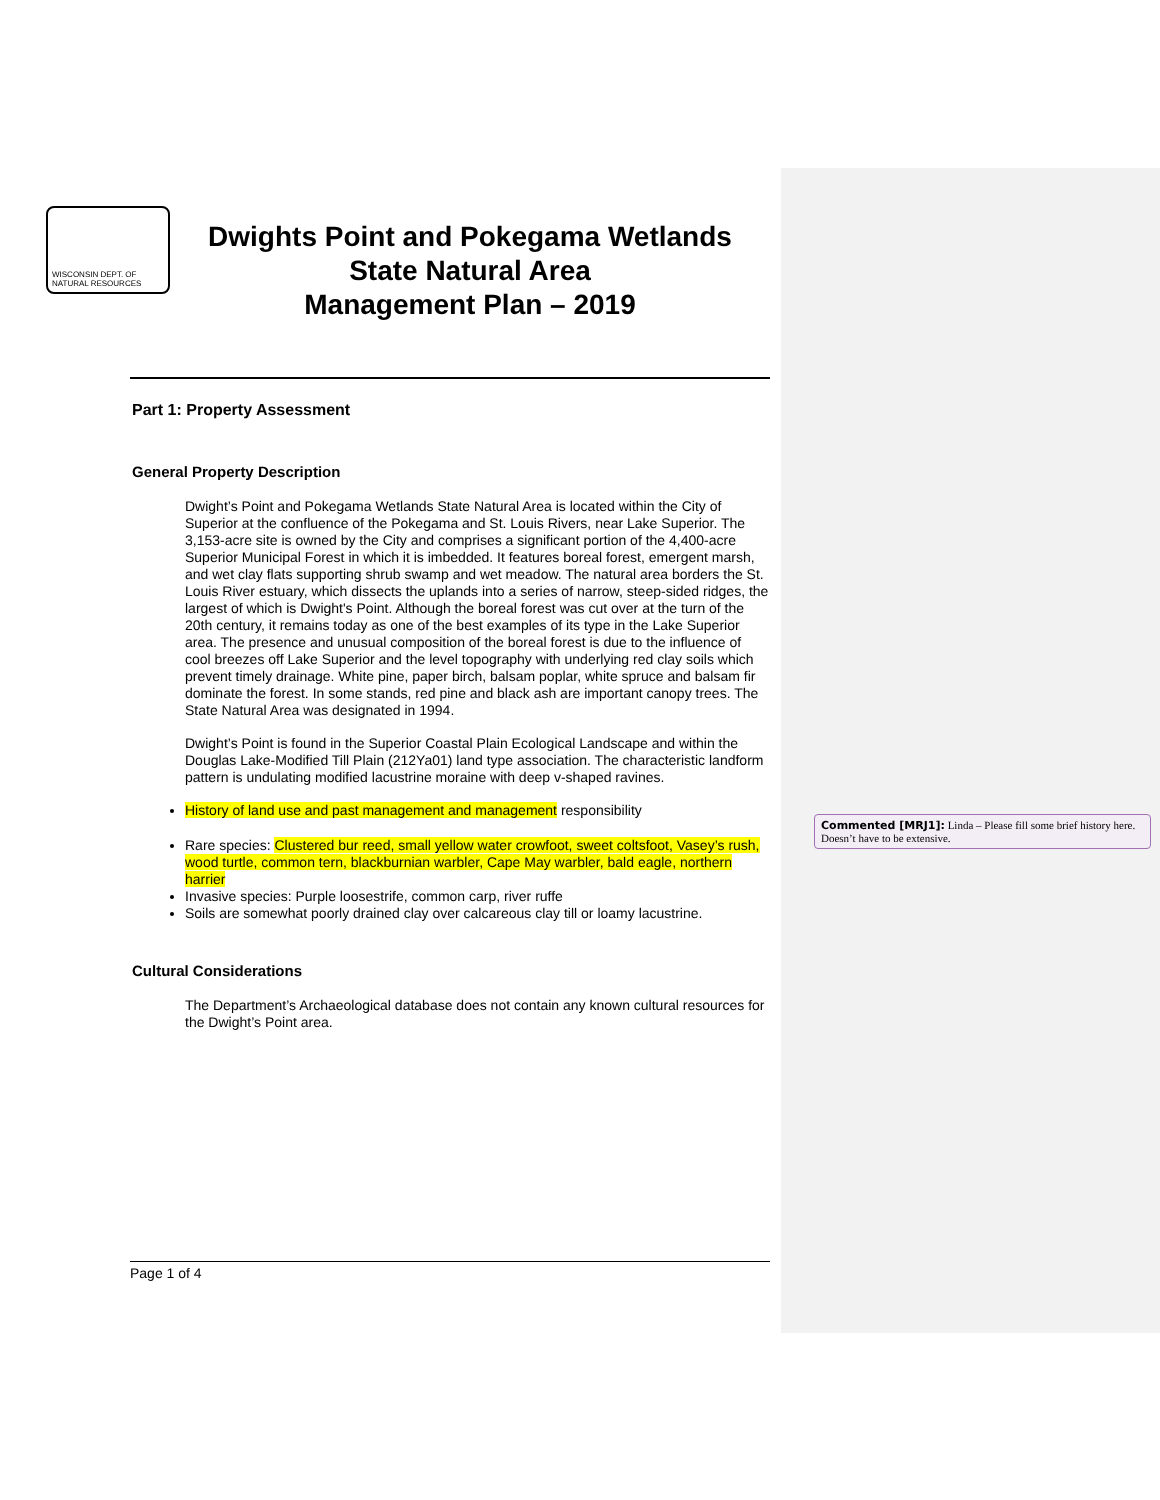WISCONSIN DEPT. OF NATURAL RESOURCES
Dwights Point and Pokegama Wetlands
State Natural Area
Management Plan – 2019
Part 1: Property Assessment
General Property Description
Dwight’s Point and Pokegama Wetlands State Natural Area is located within the City of Superior at the confluence of the Pokegama and St. Louis Rivers, near Lake Superior. The 3,153-acre site is owned by the City and comprises a significant portion of the 4,400-acre Superior Municipal Forest in which it is imbedded. It features boreal forest, emergent marsh, and wet clay flats supporting shrub swamp and wet meadow. The natural area borders the St. Louis River estuary, which dissects the uplands into a series of narrow, steep-sided ridges, the largest of which is Dwight's Point. Although the boreal forest was cut over at the turn of the 20th century, it remains today as one of the best examples of its type in the Lake Superior area. The presence and unusual composition of the boreal forest is due to the influence of cool breezes off Lake Superior and the level topography with underlying red clay soils which prevent timely drainage. White pine, paper birch, balsam poplar, white spruce and balsam fir dominate the forest. In some stands, red pine and black ash are important canopy trees. The State Natural Area was designated in 1994.
Dwight’s Point is found in the Superior Coastal Plain Ecological Landscape and within the Douglas Lake-Modified Till Plain (212Ya01) land type association. The characteristic landform pattern is undulating modified lacustrine moraine with deep v-shaped ravines.
History of land use and past management and management responsibility
Rare species: Clustered bur reed, small yellow water crowfoot, sweet coltsfoot, Vasey’s rush, wood turtle, common tern, blackburnian warbler, Cape May warbler, bald eagle, northern harrier
Invasive species: Purple loosestrife, common carp, river ruffe
Soils are somewhat poorly drained clay over calcareous clay till or loamy lacustrine.
Cultural Considerations
The Department’s Archaeological database does not contain any known cultural resources for the Dwight’s Point area.
Commented [MRJ1]: Linda – Please fill some brief history here. Doesn’t have to be extensive.
Page 1 of 4